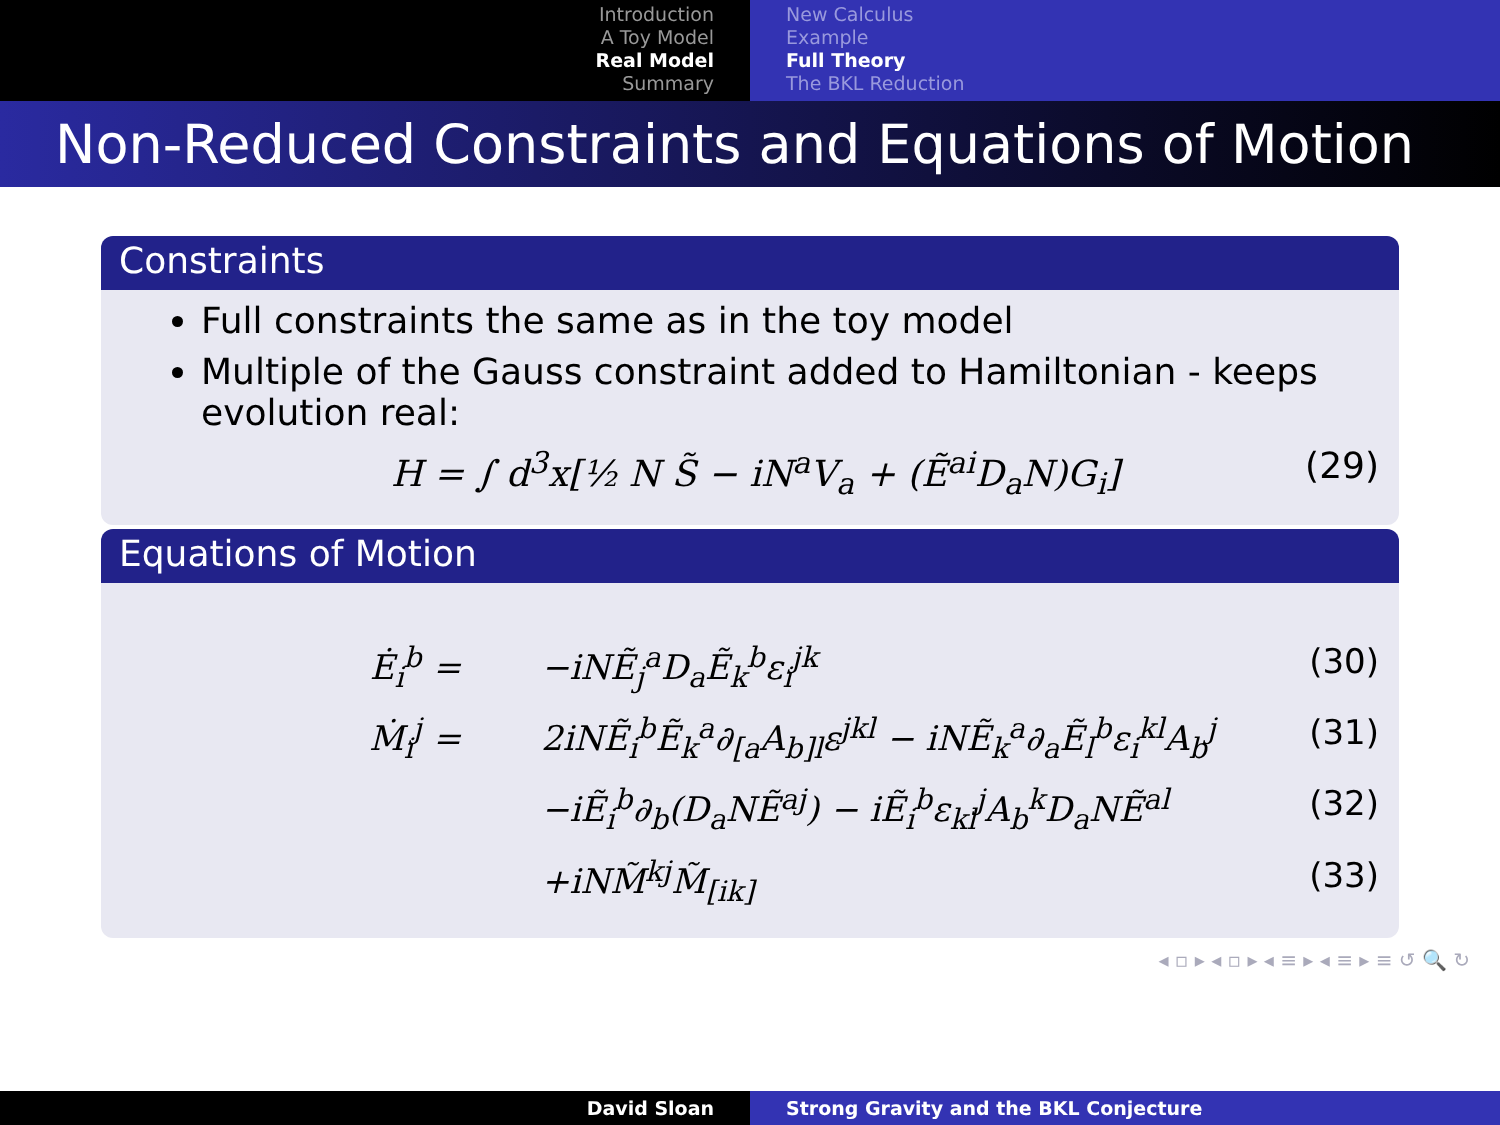Introduction
A Toy Model
Real Model
Summary
New Calculus
Example
Full Theory
The BKL Reduction
Non-Reduced Constraints and Equations of Motion
Constraints
Full constraints the same as in the toy model
Multiple of the Gauss constraint added to Hamiltonian - keeps evolution real:
H = ∫ d<sup>3</sup>x[½ N S̃ − iN<sup>a</sup>V<sub>a</sub> + (Ẽ<sup>ai</sup>D<sub>a</sub>N)G<sub>i</sub>] (29)
Equations of Motion
Ė<sub>i</sub><sup>b</sup> = −iNẼ<sub>j</sub><sup>a</sup>D<sub>a</sub>Ẽ<sub>k</sub><sup>b</sup>ε<sub>i</sub><sup>jk</sup> (30)
Ṁ<sub>i</sub><sup>j</sup> = 2iNẼ<sub>i</sub><sup>b</sup>Ẽ<sub>k</sub><sup>a</sup>∂<sub>[a</sub>A<sub>b]l</sub>ε<sup>jkl</sup> − iNẼ<sub>k</sub><sup>a</sup>∂<sub>a</sub>Ẽ<sub>l</sub><sup>b</sup>ε<sub>i</sub><sup>kl</sup>A<sub>b</sub><sup>j</sup> (31)
−iẼ<sub>i</sub><sup>b</sup>∂<sub>b</sub>(D<sub>a</sub>NẼ<sup>aj</sup>) − iẼ<sub>i</sub><sup>b</sup>ε<sub>kl</sub><sup>j</sup>A<sub>b</sub><sup>k</sup>D<sub>a</sub>NẼ<sup>al</sup> (32)
+iNM̃<sup>kj</sup>M̃<sub>[ik]</sub> (33)
◂ ▫ ▸ ◂ ▫ ▸ ◂ ≡ ▸ ◂ ≡ ▸ ≡ ↺ 🔍 ↻
David Sloan Strong Gravity and the BKL Conjecture